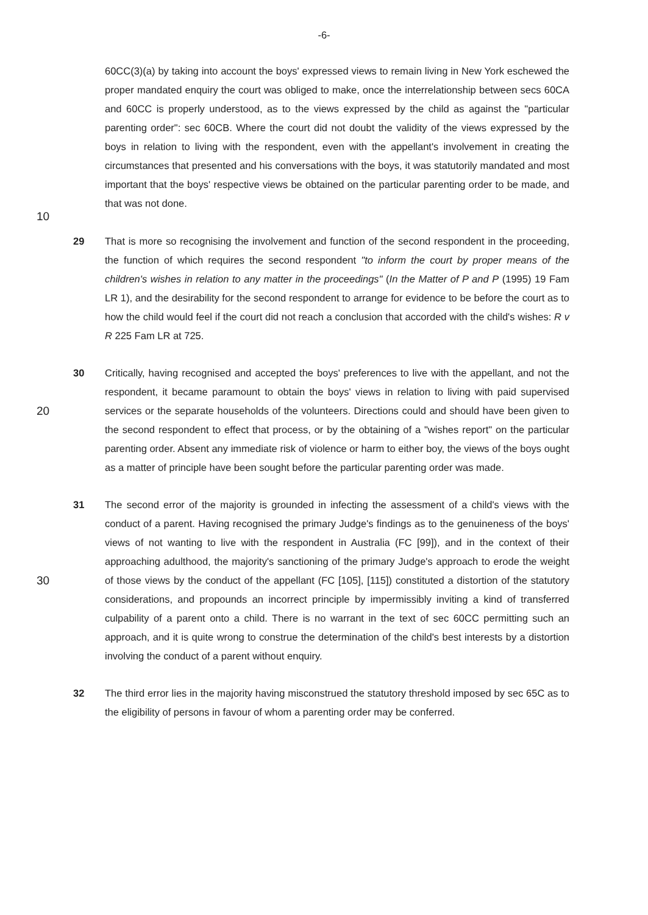-6-
60CC(3)(a) by taking into account the boys' expressed views to remain living in New York eschewed the proper mandated enquiry the court was obliged to make, once the interrelationship between secs 60CA and 60CC is properly understood, as to the views expressed by the child as against the "particular parenting order": sec 60CB. Where the court did not doubt the validity of the views expressed by the boys in relation to living with the respondent, even with the appellant's involvement in creating the circumstances that presented and his conversations with the boys, it was statutorily mandated and most important that the boys' respective views be obtained on the particular parenting order to be made, and that was not done.
10
29 That is more so recognising the involvement and function of the second respondent in the proceeding, the function of which requires the second respondent "to inform the court by proper means of the children's wishes in relation to any matter in the proceedings" (In the Matter of P and P (1995) 19 Fam LR 1), and the desirability for the second respondent to arrange for evidence to be before the court as to how the child would feel if the court did not reach a conclusion that accorded with the child's wishes: R v R 225 Fam LR at 725.
20
30 Critically, having recognised and accepted the boys' preferences to live with the appellant, and not the respondent, it became paramount to obtain the boys' views in relation to living with paid supervised services or the separate households of the volunteers. Directions could and should have been given to the second respondent to effect that process, or by the obtaining of a "wishes report" on the particular parenting order. Absent any immediate risk of violence or harm to either boy, the views of the boys ought as a matter of principle have been sought before the particular parenting order was made.
30
31 The second error of the majority is grounded in infecting the assessment of a child's views with the conduct of a parent. Having recognised the primary Judge's findings as to the genuineness of the boys' views of not wanting to live with the respondent in Australia (FC [99]), and in the context of their approaching adulthood, the majority's sanctioning of the primary Judge's approach to erode the weight of those views by the conduct of the appellant (FC [105], [115]) constituted a distortion of the statutory considerations, and propounds an incorrect principle by impermissibly inviting a kind of transferred culpability of a parent onto a child. There is no warrant in the text of sec 60CC permitting such an approach, and it is quite wrong to construe the determination of the child's best interests by a distortion involving the conduct of a parent without enquiry.
32 The third error lies in the majority having misconstrued the statutory threshold imposed by sec 65C as to the eligibility of persons in favour of whom a parenting order may be conferred.